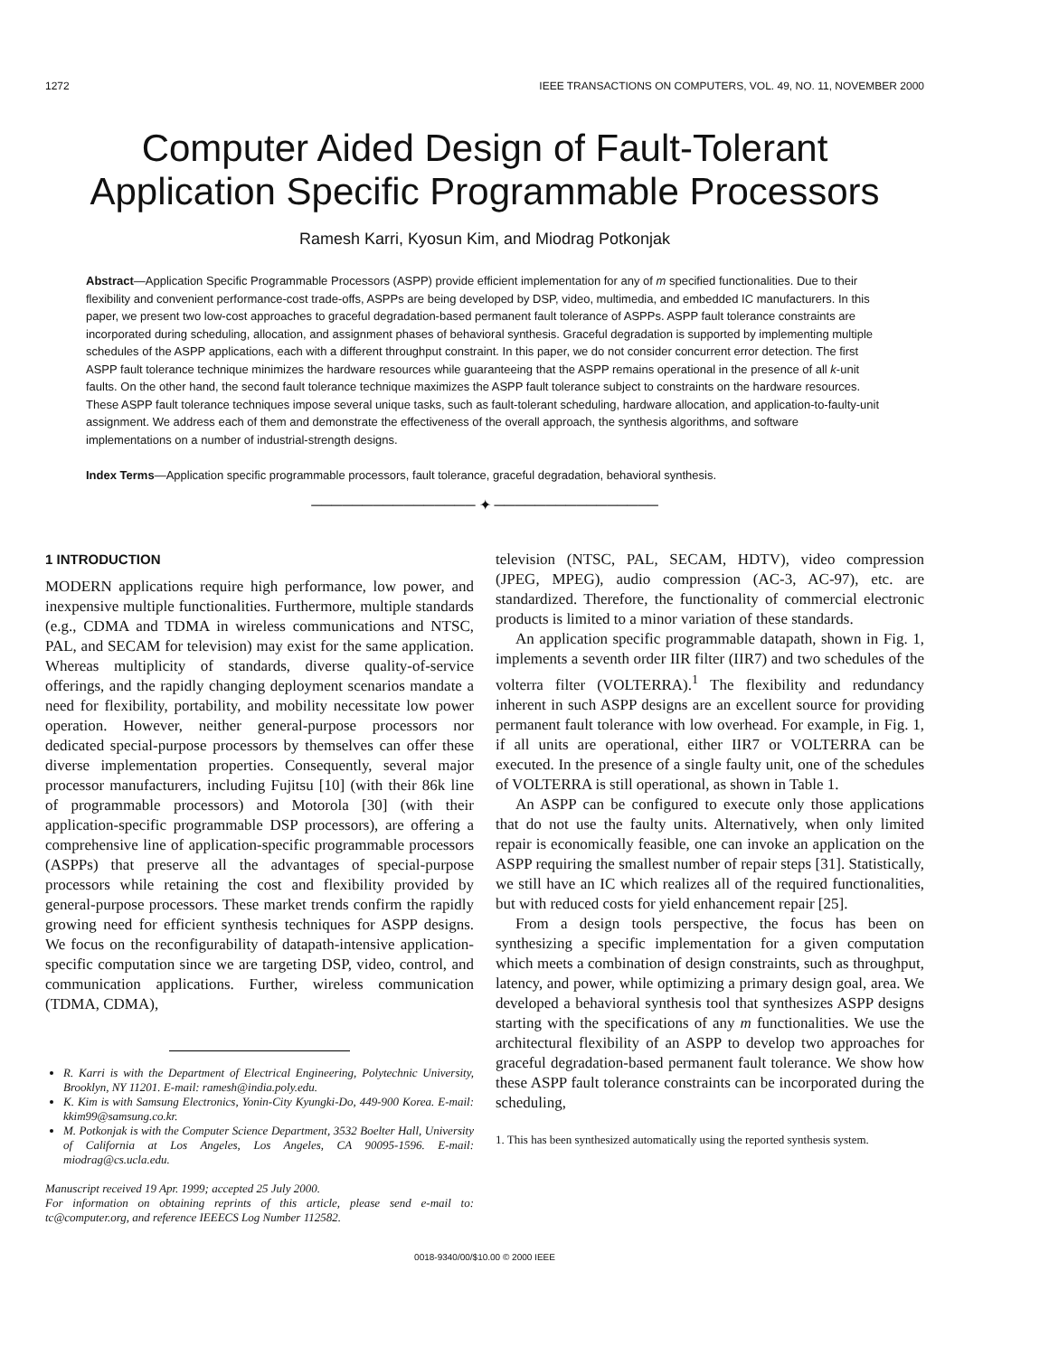1272 IEEE TRANSACTIONS ON COMPUTERS, VOL. 49, NO. 11, NOVEMBER 2000
Computer Aided Design of Fault-Tolerant Application Specific Programmable Processors
Ramesh Karri, Kyosun Kim, and Miodrag Potkonjak
Abstract—Application Specific Programmable Processors (ASPP) provide efficient implementation for any of m specified functionalities. Due to their flexibility and convenient performance-cost trade-offs, ASPPs are being developed by DSP, video, multimedia, and embedded IC manufacturers. In this paper, we present two low-cost approaches to graceful degradation-based permanent fault tolerance of ASPPs. ASPP fault tolerance constraints are incorporated during scheduling, allocation, and assignment phases of behavioral synthesis. Graceful degradation is supported by implementing multiple schedules of the ASPP applications, each with a different throughput constraint. In this paper, we do not consider concurrent error detection. The first ASPP fault tolerance technique minimizes the hardware resources while guaranteeing that the ASPP remains operational in the presence of all k-unit faults. On the other hand, the second fault tolerance technique maximizes the ASPP fault tolerance subject to constraints on the hardware resources. These ASPP fault tolerance techniques impose several unique tasks, such as fault-tolerant scheduling, hardware allocation, and application-to-faulty-unit assignment. We address each of them and demonstrate the effectiveness of the overall approach, the synthesis algorithms, and software implementations on a number of industrial-strength designs.
Index Terms—Application specific programmable processors, fault tolerance, graceful degradation, behavioral synthesis.
──────────────── ✦ ────────────────
1 INTRODUCTION
MODERN applications require high performance, low power, and inexpensive multiple functionalities. Furthermore, multiple standards (e.g., CDMA and TDMA in wireless communications and NTSC, PAL, and SECAM for television) may exist for the same application. Whereas multiplicity of standards, diverse quality-of-service offerings, and the rapidly changing deployment scenarios mandate a need for flexibility, portability, and mobility necessitate low power operation. However, neither general-purpose processors nor dedicated special-purpose processors by themselves can offer these diverse implementation properties. Consequently, several major processor manufacturers, including Fujitsu [10] (with their 86k line of programmable processors) and Motorola [30] (with their application-specific programmable DSP processors), are offering a comprehensive line of application-specific programmable processors (ASPPs) that preserve all the advantages of special-purpose processors while retaining the cost and flexibility provided by general-purpose processors. These market trends confirm the rapidly growing need for efficient synthesis techniques for ASPP designs. We focus on the reconfigurability of datapath-intensive application-specific computation since we are targeting DSP, video, control, and communication applications. Further, wireless communication (TDMA, CDMA),
R. Karri is with the Department of Electrical Engineering, Polytechnic University, Brooklyn, NY 11201. E-mail: ramesh@india.poly.edu.
K. Kim is with Samsung Electronics, Yonin-City Kyungki-Do, 449-900 Korea. E-mail: kkim99@samsung.co.kr.
M. Potkonjak is with the Computer Science Department, 3532 Boelter Hall, University of California at Los Angeles, Los Angeles, CA 90095-1596. E-mail: miodrag@cs.ucla.edu.
Manuscript received 19 Apr. 1999; accepted 25 July 2000.
For information on obtaining reprints of this article, please send e-mail to: tc@computer.org, and reference IEEECS Log Number 112582.
television (NTSC, PAL, SECAM, HDTV), video compression (JPEG, MPEG), audio compression (AC-3, AC-97), etc. are standardized. Therefore, the functionality of commercial electronic products is limited to a minor variation of these standards.
An application specific programmable datapath, shown in Fig. 1, implements a seventh order IIR filter (IIR7) and two schedules of the volterra filter (VOLTERRA).<sup>1</sup> The flexibility and redundancy inherent in such ASPP designs are an excellent source for providing permanent fault tolerance with low overhead. For example, in Fig. 1, if all units are operational, either IIR7 or VOLTERRA can be executed. In the presence of a single faulty unit, one of the schedules of VOLTERRA is still operational, as shown in Table 1.
An ASPP can be configured to execute only those applications that do not use the faulty units. Alternatively, when only limited repair is economically feasible, one can invoke an application on the ASPP requiring the smallest number of repair steps [31]. Statistically, we still have an IC which realizes all of the required functionalities, but with reduced costs for yield enhancement repair [25].
From a design tools perspective, the focus has been on synthesizing a specific implementation for a given computation which meets a combination of design constraints, such as throughput, latency, and power, while optimizing a primary design goal, area. We developed a behavioral synthesis tool that synthesizes ASPP designs starting with the specifications of any m functionalities. We use the architectural flexibility of an ASPP to develop two approaches for graceful degradation-based permanent fault tolerance. We show how these ASPP fault tolerance constraints can be incorporated during the scheduling,
1. This has been synthesized automatically using the reported synthesis system.
0018-9340/00/$10.00 © 2000 IEEE